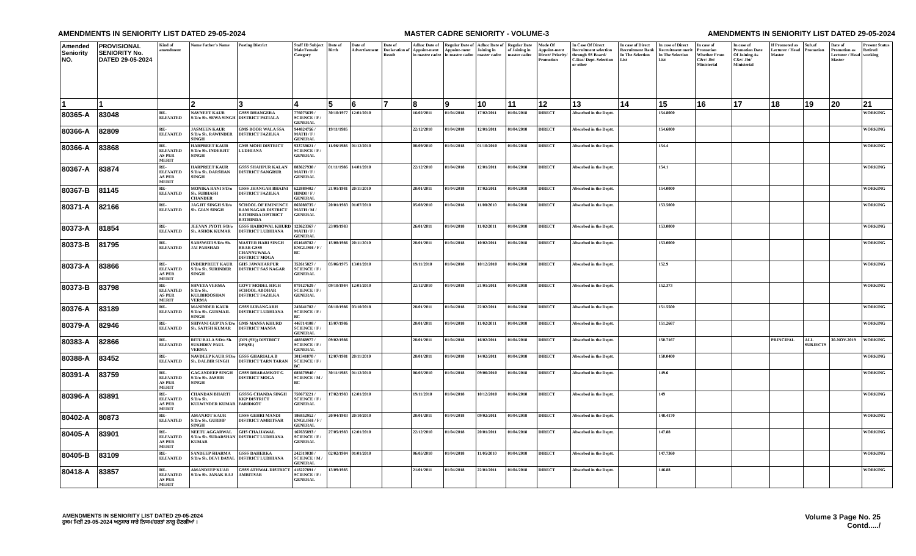AMENDMENTS IN SENIORITY LIST DATED 29-05-2024 MASTER CADRE SENIORITY - VOLUME-3 AMENDMENTS IN SENIORITY LIST DATED 29-05-2024
| Amended Seniority NO. | PROVISIONAL SENIORITY No. DATED 29-05-2024 | Kind of amendment | Name Father's Name | Posting District | Staff ID Subject Male/Female Category | Date of Birth | Date of Advertisement | Date of Declaration of Result | Adhoc Date of Appoint-ment in mastre cadre | Regular Date of Appoint-ment in mastre cadre | Adhoc Date of Joining in master cadre | Regular Date of Joining in master cadre | Mode Of Appoint-ment Direct/ Priority/ Promotion | In Case Of Direct Recruitment selection through SS Board/ C.Dac/ Dept. Selection or other | In case of Direct Recruitment Rank In The Selection List | In case of Direct Recruitment merit In The Selection List | In case of Promotion Whether From C&v/ Jbt/ Ministerial | In case of Promotion Date Of Joining As C&v/ Jbt/ Ministerial | If Promoted as Lecturer / Head Master | Sub.of Promotion | Date of Promotion as Lecturer / Head Master | Present Status Retired/ working |
| --- | --- | --- | --- | --- | --- | --- | --- | --- | --- | --- | --- | --- | --- | --- | --- | --- | --- | --- | --- | --- | --- | --- |
| 1 | 1 | | 2 | 3 | 4 | 5 | 6 | 7 | 8 | 9 | 10 | 11 | 12 | 13 | 14 | 15 | 16 | 17 | 18 | 19 | 20 | 21 |
| 80365-A | 83048 | RE-ELEVATED | NAVNEET KAUR S/D/o Sh. SEWA SINGH | GSSS DHANGERA DISTRICT PATIALA | 776075639 / SCIENCE / F / GENERAL | 30/10/1977 | 12/01/2010 | | 16/02/2011 | 01/04/2018 | 17/02/2011 | 01/04/2018 | DIRECT | Absorbed in the Deptt. | | 154.8000 | | | | | | WORKING |
| 80366-A | 82809 | RE-ELEVATED | JASMEEN KAUR S/D/o Sh. RAWINDER SINGH | GMS BOOR WALA SSA DISTRICT FAZILKA | 944824756 / MATH / F / GENERAL | 19/11/1985 | | | 22/12/2010 | 01/04/2018 | 12/01/2011 | 01/04/2018 | DIRECT | Absorbed in the Deptt. | | 154.6000 | | | | | | WORKING |
| 80366-A | 83868 | RE-ELEVATED AS PER MERIT | HARPREET KAUR S/D/o Sh. INDERJIT SINGH | GMS MOHI DISTRICT LUDHIANA | 933758621 / SCIENCE / F / GENERAL | 11/06/1986 | 01/12/2010 | | 08/09/2010 | 01/04/2018 | 01/10/2010 | 01/04/2018 | DIRECT | Absorbed in the Deptt. | | 154.4 | | | | | | WORKING |
| 80367-A | 83874 | RE-ELEVATED AS PER MERIT | HARPREET KAUR S/D/o Sh. DARSHAN SINGH | GSSS SHAHPUR KALAN DISTRICT SANGRUR | 883627930 / MATH / F / GENERAL | 01/11/1986 | 14/01/2010 | | 22/12/2010 | 01/04/2018 | 12/01/2011 | 01/04/2018 | DIRECT | Absorbed in the Deptt. | | 154.1 | | | | | | WORKING |
| 80367-B | 81145 | RE-ELEVATED | MONIKA RANI S/D/o Sh. SUBHASH CHANDER | GSSS JHANGAR BHAINI DISTRICT FAZILKA | 622889402 / HINDI / F / GENERAL | 21/01/1981 | 20/11/2010 | | 28/01/2011 | 01/04/2018 | 17/02/2011 | 01/04/2018 | DIRECT | Absorbed in the Deptt. | | 154.0000 | | | | | | WORKING |
| 80371-A | 82166 | RE-ELEVATED | JAGJIT SINGH S/D/o Sh. GIAN SINGH | SCHOOL OF EMINENCE RAM NAGAR DISTRICT BATHINDA DISTRICT BATHINDA | 865088735 / MATH / M / GENERAL | 20/01/1983 | 01/07/2010 | | 05/08/2010 | 01/04/2018 | 11/08/2010 | 01/04/2018 | DIRECT | Absorbed in the Deptt. | | 153.5000 | | | | | | WORKING |
| 80373-A | 81854 | RE-ELEVATED | JEEVAN JYOTI S/D/o Sh. ASHOK KUMAR | GSSS HAIBOWAL KHURD DISTRICT LUDHIANA | 123623367 / MATH / F / GENERAL | 23/09/1983 | | | 26/01/2011 | 01/04/2018 | 11/02/2011 | 01/04/2018 | DIRECT | Absorbed in the Deptt. | | 153.0000 | | | | | | WORKING |
| 80373-B | 81795 | RE-ELEVATED | SARSWATI S/D/o Sh. JAI PARSHAD | MASTER HARI SINGH BRAR GSSS CHANNUWALA DISTRICT MOGA | 651648782 / ENGLISH / F / BC | 15/08/1986 | 20/11/2010 | | 28/01/2011 | 01/04/2018 | 10/02/2011 | 01/04/2018 | DIRECT | Absorbed in the Deptt. | | 153.0000 | | | | | | WORKING |
| 80373-A | 83866 | RE-ELEVATED AS PER MERIT | INDERPREET KAUR S/D/o Sh. SURINDER SINGH | GHS JAWAHARPUR DISTRICT SAS NAGAR | 352615827 / SCIENCE / F / GENERAL | 05/06/1975 | 13/01/2010 | | 19/11/2010 | 01/04/2018 | 10/12/2010 | 01/04/2018 | DIRECT | Absorbed in the Deptt. | | 152.9 | | | | | | WORKING |
| 80373-B | 83798 | RE-ELEVATED AS PER MERIT | SHVETA VERMA S/D/o Sh. KULBHOOSHAN VERMA | GOVT MODEL HIGH SCHOOL ABOHAR DISTRICT FAZILKA | 879127629 / SCIENCE / F / GENERAL | 09/10/1984 | 12/01/2010 | | 22/12/2010 | 01/04/2018 | 21/01/2011 | 01/04/2018 | DIRECT | Absorbed in the Deptt. | | 152.373 | | | | | | WORKING |
| 80376-A | 83189 | RE-ELEVATED | MANINDER KAUR S/D/o Sh. GURMAIL SINGH | GSSS LUBANGARH DISTRICT LUDHIANA | 245641702 / SCIENCE / F / BC | 08/10/1986 | 03/10/2018 | | 28/01/2011 | 01/04/2018 | 22/02/2011 | 01/04/2018 | DIRECT | Absorbed in the Deptt. | | 151.5500 | | | | | | WORKING |
| 80379-A | 82946 | RE-ELEVATED | SHIVANI GUPTA S/D/o Sh. SATISH KUMAR | GMS MANSA KHURD DISTRICT MANSA | 446714108 / SCIENCE / F / GENERAL | 15/07/1986 | | | 28/01/2011 | 01/04/2018 | 11/02/2011 | 01/04/2018 | DIRECT | Absorbed in the Deptt. | | 151.2667 | | | | | | WORKING |
| 80383-A | 82866 | RE-ELEVATED | RITU BALA S/D/o Sh. SUKHDEV PAUL VERMA | (DPI (SE)) DISTRICT DPI(SE) | 488568977 / SCIENCE / F / GENERAL | 09/02/1986 | | | 28/01/2011 | 01/04/2018 | 16/02/2011 | 01/04/2018 | DIRECT | Absorbed in the Deptt. | | 150.7167 | | | PRINCIPAL | ALL SUBJECTS | 30-NOV-2019 | WORKING |
| 80388-A | 83452 | RE-ELEVATED | NAVDEEP KAUR S/D/o Sh. DALBIR SINGH | GSSS GHARIALA B DISTRICT TARN TARAN | 301341070 / SCIENCE / F / BC | 12/07/1981 | 20/11/2010 | | 28/01/2011 | 01/04/2018 | 14/02/2011 | 01/04/2018 | DIRECT | Absorbed in the Deptt. | | 150.0400 | | | | | | WORKING |
| 80391-A | 83759 | RE-ELEVATED AS PER MERIT | GAGANDEEP SINGH S/D/o Sh. JASBIR SINGH | GSSS DHARAMKOT G DISTRICT MOGA | 685678940 / SCIENCE / M / BC | 30/11/1985 | 01/12/2010 | | 06/05/2010 | 01/04/2018 | 09/06/2010 | 01/04/2018 | DIRECT | Absorbed in the Deptt. | | 149.6 | | | | | | WORKING |
| 80396-A | 83891 | RE-ELEVATED AS PER MERIT | CHANDAN BHARTI S/D/o Sh. KULWINDER KUMAR | GSSSG CHANDA SINGH KKP DISTRICT FARIDKOT | 750673221 / SCIENCE / F / GENERAL | 17/02/1983 | 12/01/2010 | | 19/11/2010 | 01/04/2018 | 10/12/2010 | 01/04/2018 | DIRECT | Absorbed in the Deptt. | | 149 | | | | | | WORKING |
| 80402-A | 80873 | RE-ELEVATED | AMANJOT KAUR S/D/o Sh. GURDIP SINGH | GSSS GEHRI MANDI DISTRICT AMRITSAR | 186852952 / ENGLISH / F / GENERAL | 20/04/1983 | 20/10/2010 | | 28/01/2011 | 01/04/2018 | 09/02/2011 | 01/04/2018 | DIRECT | Absorbed in the Deptt. | | 148.4170 | | | | | | WORKING |
| 80405-A | 83901 | RE-ELEVATED AS PER MERIT | NEETU AGGARWAL S/D/o Sh. SUDARSHAN KUMAR | GHS CHAJJAWAL DISTRICT LUDHIANA | 167635893 / SCIENCE / F / GENERAL | 27/05/1983 | 12/01/2010 | | 22/12/2010 | 01/04/2018 | 20/01/2011 | 01/04/2018 | DIRECT | Absorbed in the Deptt. | | 147.88 | | | | | | WORKING |
| 80405-B | 83109 | RE-ELEVATED | SANDEEP SHARMA S/D/o Sh. DEVI DAYAL | GSSS DAHERKA DISTRICT LUDHIANA | 242319030 / SCIENCE / M / GENERAL | 02/02/1984 | 01/01/2010 | | 06/05/2010 | 01/04/2018 | 11/05/2010 | 01/04/2018 | DIRECT | Absorbed in the Deptt. | | 147.7360 | | | | | | WORKING |
| 80418-A | 83857 | RE-ELEVATED AS PER MERIT | AMANDEEP KUAR S/D/o Sh. JANAK RAJ | GSSS ATHWAL DISTRICT AMRITSAR | 418227891 / SCIENCE / F / GENERAL | 13/09/1985 | | | 21/01/2011 | 01/04/2018 | 22/01/2011 | 01/04/2018 | DIRECT | Absorbed in the Deptt. | | 146.88 | | | | | | WORKING |
AMENDMENTS IN SENIORITY LIST DATED 29-05-2024
ਹੁਕਮ ਮਿਤੀ 29-05-2024 ਅਨੁਸਾਰ ਸਾਰੇ ਨਿਯਮ/ਸ਼ਰਤਾਂ ਲਾਗੂ ਹੋਣਗੀਆਂ ।
Volume 3 Page No. 25
Contd...../